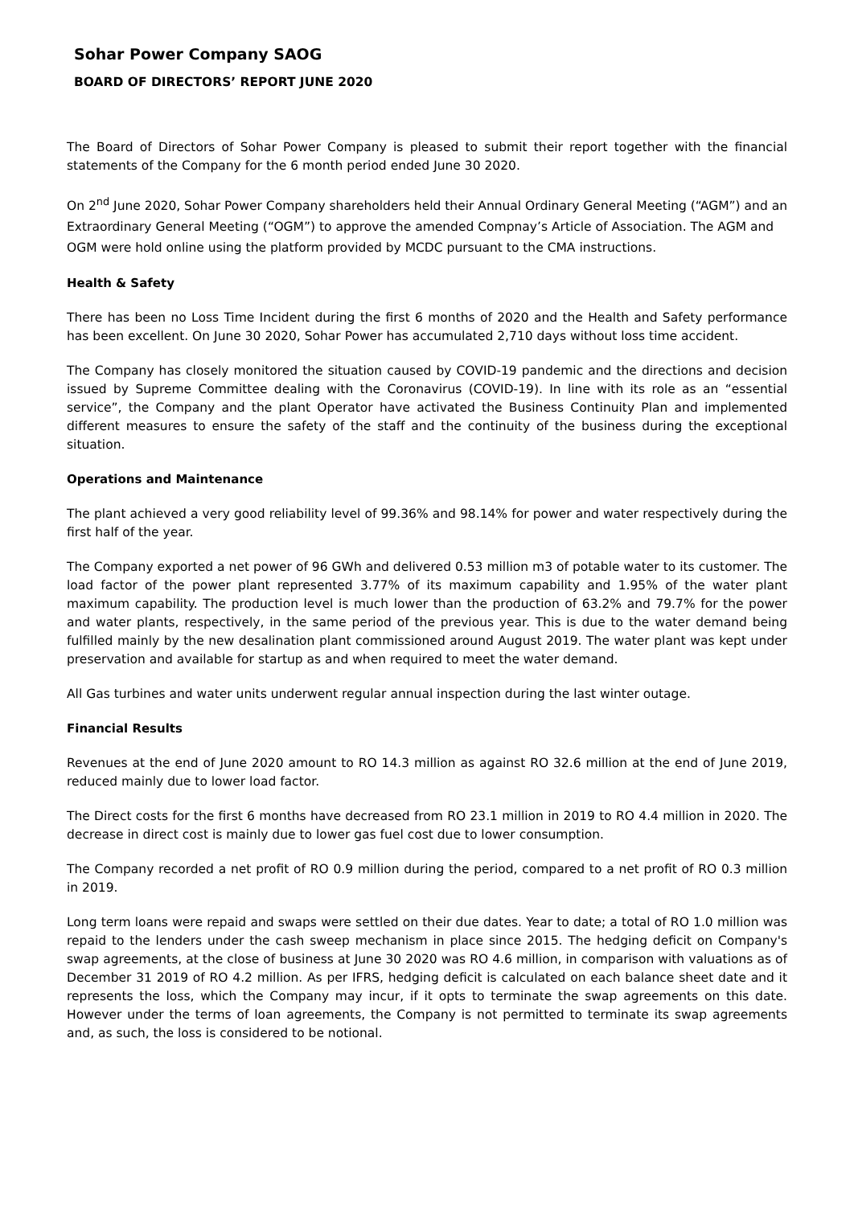Sohar Power Company SAOG
BOARD OF DIRECTORS’ REPORT JUNE 2020
The Board of Directors of Sohar Power Company is pleased to submit their report together with the financial statements of the Company for the 6 month period ended June 30 2020.
On 2<sup>nd</sup> June 2020, Sohar Power Company shareholders held their Annual Ordinary General Meeting (“AGM”) and an Extraordinary General Meeting (“OGM”) to approve the amended Compnay’s Article of Association. The AGM and OGM were hold online using the platform provided by MCDC pursuant to the CMA instructions.
Health & Safety
There has been no Loss Time Incident during the first 6 months of 2020 and the Health and Safety performance has been excellent. On June 30 2020, Sohar Power has accumulated 2,710 days without loss time accident.
The Company has closely monitored the situation caused by COVID-19 pandemic and the directions and decision issued by Supreme Committee dealing with the Coronavirus (COVID-19). In line with its role as an “essential service”, the Company and the plant Operator have activated the Business Continuity Plan and implemented different measures to ensure the safety of the staff and the continuity of the business during the exceptional situation.
Operations and Maintenance
The plant achieved a very good reliability level of 99.36% and 98.14% for power and water respectively during the first half of the year.
The Company exported a net power of 96 GWh and delivered 0.53 million m3 of potable water to its customer. The load factor of the power plant represented 3.77% of its maximum capability and 1.95% of the water plant maximum capability. The production level is much lower than the production of 63.2% and 79.7% for the power and water plants, respectively, in the same period of the previous year. This is due to the water demand being fulfilled mainly by the new desalination plant commissioned around August 2019. The water plant was kept under preservation and available for startup as and when required to meet the water demand.
All Gas turbines and water units underwent regular annual inspection during the last winter outage.
Financial Results
Revenues at the end of June 2020 amount to RO 14.3 million as against RO 32.6 million at the end of June 2019, reduced mainly due to lower load factor.
The Direct costs for the first 6 months have decreased from RO 23.1 million in 2019 to RO 4.4 million in 2020. The decrease in direct cost is mainly due to lower gas fuel cost due to lower consumption.
The Company recorded a net profit of RO 0.9 million during the period, compared to a net profit of RO 0.3 million in 2019.
Long term loans were repaid and swaps were settled on their due dates. Year to date; a total of RO 1.0 million was repaid to the lenders under the cash sweep mechanism in place since 2015. The hedging deficit on Company's swap agreements, at the close of business at June 30 2020 was RO 4.6 million, in comparison with valuations as of December 31 2019 of RO 4.2 million. As per IFRS, hedging deficit is calculated on each balance sheet date and it represents the loss, which the Company may incur, if it opts to terminate the swap agreements on this date. However under the terms of loan agreements, the Company is not permitted to terminate its swap agreements and, as such, the loss is considered to be notional.